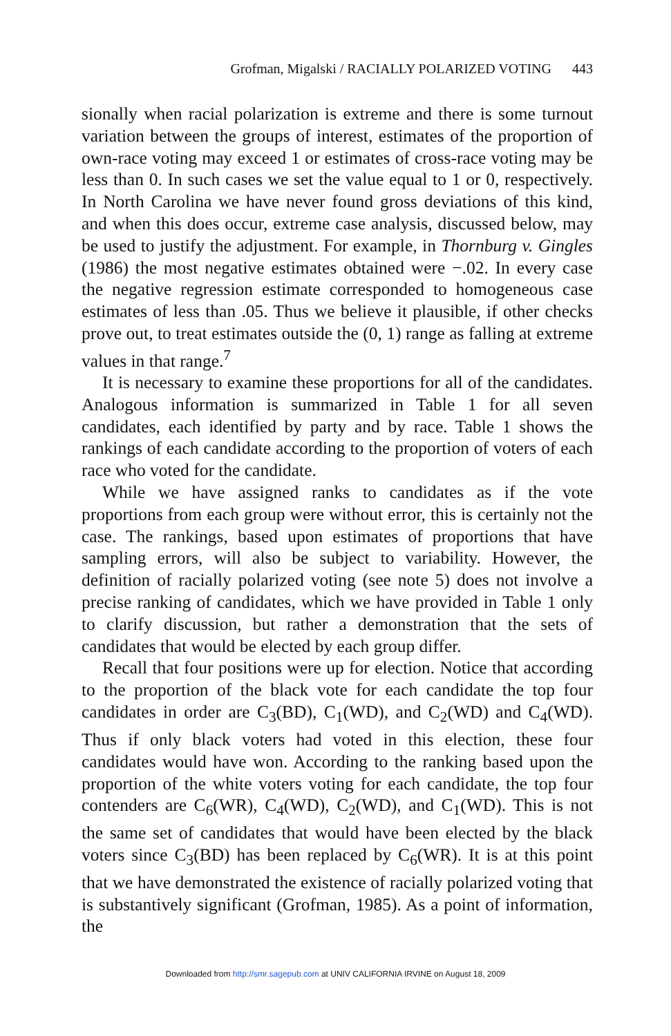Grofman, Migalski / RACIALLY POLARIZED VOTING 443
sionally when racial polarization is extreme and there is some turnout variation between the groups of interest, estimates of the proportion of own-race voting may exceed 1 or estimates of cross-race voting may be less than 0. In such cases we set the value equal to 1 or 0, respectively. In North Carolina we have never found gross deviations of this kind, and when this does occur, extreme case analysis, discussed below, may be used to justify the adjustment. For example, in Thornburg v. Gingles (1986) the most negative estimates obtained were −.02. In every case the negative regression estimate corresponded to homogeneous case estimates of less than .05. Thus we believe it plausible, if other checks prove out, to treat estimates outside the (0, 1) range as falling at extreme values in that range.<sup>7</sup>
It is necessary to examine these proportions for all of the candidates. Analogous information is summarized in Table 1 for all seven candidates, each identified by party and by race. Table 1 shows the rankings of each candidate according to the proportion of voters of each race who voted for the candidate.
While we have assigned ranks to candidates as if the vote proportions from each group were without error, this is certainly not the case. The rankings, based upon estimates of proportions that have sampling errors, will also be subject to variability. However, the definition of racially polarized voting (see note 5) does not involve a precise ranking of candidates, which we have provided in Table 1 only to clarify discussion, but rather a demonstration that the sets of candidates that would be elected by each group differ.
Recall that four positions were up for election. Notice that according to the proportion of the black vote for each candidate the top four candidates in order are C<sub>3</sub>(BD), C<sub>1</sub>(WD), and C<sub>2</sub>(WD) and C<sub>4</sub>(WD). Thus if only black voters had voted in this election, these four candidates would have won. According to the ranking based upon the proportion of the white voters voting for each candidate, the top four contenders are C<sub>6</sub>(WR), C<sub>4</sub>(WD), C<sub>2</sub>(WD), and C<sub>1</sub>(WD). This is not the same set of candidates that would have been elected by the black voters since C<sub>3</sub>(BD) has been replaced by C<sub>6</sub>(WR). It is at this point that we have demonstrated the existence of racially polarized voting that is substantively significant (Grofman, 1985). As a point of information, the
Downloaded from http://smr.sagepub.com at UNIV CALIFORNIA IRVINE on August 18, 2009